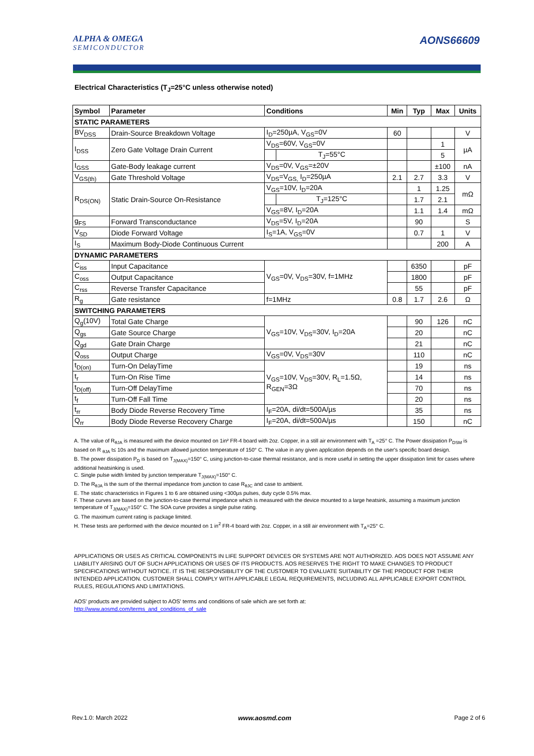ALPHA & OMEGA
SEMICONDUCTOR
AONS66609
Electrical Characteristics (T<sub>J</sub>=25°C unless otherwise noted)
| Symbol | Parameter | Conditions | | Min | Typ | Max | Units |
| --- | --- | --- | --- | --- | --- | --- | --- |
| STATIC PARAMETERS | | | | | | | |
| BV<sub>DSS</sub> | Drain-Source Breakdown Voltage | I<sub>D</sub>=250µA, V<sub>GS</sub>=0V | | 60 | | | V |
| I<sub>DSS</sub> | Zero Gate Voltage Drain Current | V<sub>DS</sub>=60V, V<sub>GS</sub>=0V | | | | 1 | µA |
| | | | T<sub>J</sub>=55°C | | | 5 | |
| I<sub>GSS</sub> | Gate-Body leakage current | V<sub>DS</sub>=0V, V<sub>GS</sub>=±20V | | | | ±100 | nA |
| V<sub>GS(th)</sub> | Gate Threshold Voltage | V<sub>DS</sub>=V<sub>GS,</sub> I<sub>D</sub>=250µA | | 2.1 | 2.7 | 3.3 | V |
| R<sub>DS(ON)</sub> | Static Drain-Source On-Resistance | V<sub>GS</sub>=10V, I<sub>D</sub>=20A | | | 1 | 1.25 | mΩ |
| | | | T<sub>J</sub>=125°C | | 1.7 | 2.1 | |
| | | V<sub>GS</sub>=8V, I<sub>D</sub>=20A | | | 1.1 | 1.4 | mΩ |
| g<sub>FS</sub> | Forward Transconductance | V<sub>DS</sub>=5V, I<sub>D</sub>=20A | | | 90 | | S |
| V<sub>SD</sub> | Diode Forward Voltage | I<sub>S</sub>=1A, V<sub>GS</sub>=0V | | | 0.7 | 1 | V |
| I<sub>S</sub> | Maximum Body-Diode Continuous Current | | | | | 200 | A |
| DYNAMIC PARAMETERS | | | | | | | |
| C<sub>iss</sub> | Input Capacitance | V<sub>GS</sub>=0V, V<sub>DS</sub>=30V, f=1MHz | | | 6350 | | pF |
| C<sub>oss</sub> | Output Capacitance | | | | 1800 | | pF |
| C<sub>rss</sub> | Reverse Transfer Capacitance | | | | 55 | | pF |
| R<sub>g</sub> | Gate resistance | f=1MHz | | 0.8 | 1.7 | 2.6 | Ω |
| SWITCHING PARAMETERS | | | | | | | |
| Q<sub>g</sub>(10V) | Total Gate Charge | V<sub>GS</sub>=10V, V<sub>DS</sub>=30V, I<sub>D</sub>=20A | | | 90 | 126 | nC |
| Q<sub>gs</sub> | Gate Source Charge | | | | 20 | | nC |
| Q<sub>gd</sub> | Gate Drain Charge | | | | 21 | | nC |
| Q<sub>oss</sub> | Output Charge | V<sub>GS</sub>=0V, V<sub>DS</sub>=30V | | | 110 | | nC |
| t<sub>D(on)</sub> | Turn-On DelayTime | V<sub>GS</sub>=10V, V<sub>DS</sub>=30V, R<sub>L</sub>=1.5Ω, R<sub>GEN</sub>=3Ω | | | 19 | | ns |
| t<sub>r</sub> | Turn-On Rise Time | | | | 14 | | ns |
| t<sub>D(off)</sub> | Turn-Off DelayTime | | | | 70 | | ns |
| t<sub>f</sub> | Turn-Off Fall Time | | | | 20 | | ns |
| t<sub>rr</sub> | Body Diode Reverse Recovery Time | I<sub>F</sub>=20A, di/dt=500A/µs | | | 35 | | ns |
| Q<sub>rr</sub> | Body Diode Reverse Recovery Charge | I<sub>F</sub>=20A, di/dt=500A/µs | | | 150 | | nC |
A. The value of R<sub>θJA</sub> is measured with the device mounted on 1in² FR-4 board with 2oz. Copper, in a still air environment with T<sub>A</sub> =25° C. The Power dissipation P<sub>DSM</sub> is based on R <sub>θJA</sub> t≤ 10s and the maximum allowed junction temperature of 150° C. The value in any given application depends on the user's specific board design.
B. The power dissipation P<sub>D</sub> is based on T<sub>J(MAX)</sub>=150° C, using junction-to-case thermal resistance, and is more useful in setting the upper dissipation limit for cases where additional heatsinking is used.
C. Single pulse width limited by junction temperature T<sub>J(MAX)</sub>=150° C.
D. The R<sub>θJA</sub> is the sum of the thermal impedance from junction to case R<sub>θJC</sub> and case to ambient.
E. The static characteristics in Figures 1 to 6 are obtained using <300µs pulses, duty cycle 0.5% max.
F. These curves are based on the junction-to-case thermal impedance which is measured with the device mounted to a large heatsink, assuming a maximum junction temperature of T<sub>J(MAX)</sub>=150° C. The SOA curve provides a single pulse rating.
G. The maximum current rating is package limited.
H. These tests are performed with the device mounted on 1 in<sup>2</sup> FR-4 board with 2oz. Copper, in a still air environment with T<sub>A</sub>=25° C.
APPLICATIONS OR USES AS CRITICAL COMPONENTS IN LIFE SUPPORT DEVICES OR SYSTEMS ARE NOT AUTHORIZED. AOS DOES NOT ASSUME ANY LIABILITY ARISING OUT OF SUCH APPLICATIONS OR USES OF ITS PRODUCTS. AOS RESERVES THE RIGHT TO MAKE CHANGES TO PRODUCT SPECIFICATIONS WITHOUT NOTICE. IT IS THE RESPONSIBILITY OF THE CUSTOMER TO EVALUATE SUITABILITY OF THE PRODUCT FOR THEIR INTENDED APPLICATION. CUSTOMER SHALL COMPLY WITH APPLICABLE LEGAL REQUIREMENTS, INCLUDING ALL APPLICABLE EXPORT CONTROL RULES, REGULATIONS AND LIMITATIONS.
AOS' products are provided subject to AOS' terms and conditions of sale which are set forth at:
http://www.aosmd.com/terms_and_conditions_of_sale
Rev.1.0: March 2022 www.aosmd.com Page 2 of 6